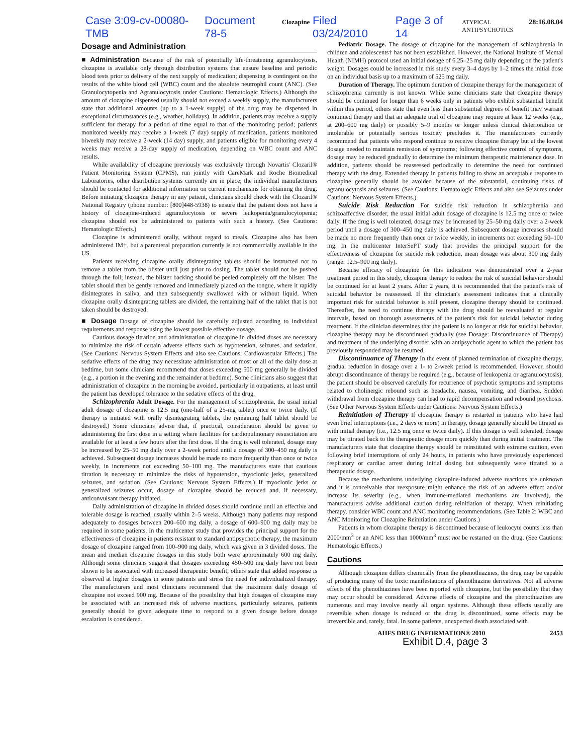Case 3:09-cv-00080-TMB Document 78-5 Clozapine Filed 03/24/2010 Page 3 of 14 ATYPICAL ANTIPSYCHOTICS 28:16.08.04
Dosage and Administration
■ Administration Because of the risk of potentially life-threatening agranulocytosis, clozapine is available only through distribution systems that ensure baseline and periodic blood tests prior to delivery of the next supply of medication; dispensing is contingent on the results of the white blood cell (WBC) count and the absolute neutrophil count (ANC). (See Granulocytopenia and Agranulocytosis under Cautions: Hematologic Effects.) Although the amount of clozapine dispensed usually should not exceed a weekly supply, the manufacturers state that additional amounts (up to a 1-week supply) of the drug may be dispensed in exceptional circumstances (e.g., weather, holidays). In addition, patients may receive a supply sufficient for therapy for a period of time equal to that of the monitoring period; patients monitored weekly may receive a 1-week (7 day) supply of medication, patients monitored biweekly may receive a 2-week (14 day) supply, and patients eligible for monitoring every 4 weeks may receive a 28-day supply of medication, depending on WBC count and ANC results.
While availability of clozapine previously was exclusively through Novartis' Clozaril® Patient Monitoring System (CPMS), run jointly with CareMark and Roche Biomedical Laboratories, other distribution systems currently are in place; the individual manufacturers should be contacted for additional information on current mechanisms for obtaining the drug. Before initiating clozapine therapy in any patient, clinicians should check with the Clozaril® National Registry (phone number: [800]448-5938) to ensure that the patient does not have a history of clozapine-induced agranulocytosis or severe leukopenia/granulocytopenia; clozapine should not be administered to patients with such a history. (See Cautions: Hematologic Effects.)
Clozapine is administered orally, without regard to meals. Clozapine also has been administered IM†, but a parenteral preparation currently is not commercially available in the US.
Patients receiving clozapine orally disintegrating tablets should be instructed not to remove a tablet from the blister until just prior to dosing. The tablet should not be pushed through the foil; instead, the blister backing should be peeled completely off the blister. The tablet should then be gently removed and immediately placed on the tongue, where it rapidly disintegrates in saliva, and then subsequently swallowed with or without liquid. When clozapine orally disintegrating tablets are divided, the remaining half of the tablet that is not taken should be destroyed.
■ Dosage Dosage of clozapine should be carefully adjusted according to individual requirements and response using the lowest possible effective dosage.
Cautious dosage titration and administration of clozapine in divided doses are necessary to minimize the risk of certain adverse effects such as hypotension, seizures, and sedation. (See Cautions: Nervous System Effects and also see Cautions: Cardiovascular Effects.) The sedative effects of the drug may necessitate administration of most or all of the daily dose at bedtime, but some clinicians recommend that doses exceeding 500 mg generally be divided (e.g., a portion in the evening and the remainder at bedtime). Some clinicians also suggest that administration of clozapine in the morning be avoided, particularly in outpatients, at least until the patient has developed tolerance to the sedative effects of the drug.
Schizophrenia Adult Dosage. For the management of schizophrenia, the usual initial adult dosage of clozapine is 12.5 mg (one-half of a 25-mg tablet) once or twice daily. (If therapy is initiated with orally disintegrating tablets, the remaining half tablet should be destroyed.) Some clinicians advise that, if practical, consideration should be given to administering the first dose in a setting where facilities for cardiopulmonary resuscitation are available for at least a few hours after the first dose. If the drug is well tolerated, dosage may be increased by 25–50 mg daily over a 2-week period until a dosage of 300–450 mg daily is achieved. Subsequent dosage increases should be made no more frequently than once or twice weekly, in increments not exceeding 50–100 mg. The manufacturers state that cautious titration is necessary to minimize the risks of hypotension, myoclonic jerks, generalized seizures, and sedation. (See Cautions: Nervous System Effects.) If myoclonic jerks or generalized seizures occur, dosage of clozapine should be reduced and, if necessary, anticonvulsant therapy initiated.
Daily administration of clozapine in divided doses should continue until an effective and tolerable dosage is reached, usually within 2–5 weeks. Although many patients may respond adequately to dosages between 200–600 mg daily, a dosage of 600–900 mg daily may be required in some patients. In the multicenter study that provides the principal support for the effectiveness of clozapine in patients resistant to standard antipsychotic therapy, the maximum dosage of clozapine ranged from 100–900 mg daily, which was given in 3 divided doses. The mean and median clozapine dosages in this study both were approximately 600 mg daily. Although some clinicians suggest that dosages exceeding 450–500 mg daily have not been shown to be associated with increased therapeutic benefit, others state that added response is observed at higher dosages in some patients and stress the need for individualized therapy. The manufacturers and most clinicians recommend that the maximum daily dosage of clozapine not exceed 900 mg. Because of the possibility that high dosages of clozapine may be associated with an increased risk of adverse reactions, particularly seizures, patients generally should be given adequate time to respond to a given dosage before dosage escalation is considered.
Pediatric Dosage. The dosage of clozapine for the management of schizophrenia in children and adolescents† has not been established. However, the National Institute of Mental Health (NIMH) protocol used an initial dosage of 6.25–25 mg daily depending on the patient's weight. Dosages could be increased in this study every 3–4 days by 1–2 times the initial dose on an individual basis up to a maximum of 525 mg daily.
Duration of Therapy. The optimum duration of clozapine therapy for the management of schizophrenia currently is not known. While some clinicians state that clozapine therapy should be continued for longer than 6 weeks only in patients who exhibit substantial benefit within this period, others state that even less than substantial degrees of benefit may warrant continued therapy and that an adequate trial of clozapine may require at least 12 weeks (e.g., at 200–600 mg daily) or possibly 5–9 months or longer unless clinical deterioration or intolerable or potentially serious toxicity precludes it. The manufacturers currently recommend that patients who respond continue to receive clozapine therapy but at the lowest dosage needed to maintain remission of symptoms; following effective control of symptoms, dosage may be reduced gradually to determine the minimum therapeutic maintenance dose. In addition, patients should be reassessed periodically to determine the need for continued therapy with the drug. Extended therapy in patients failing to show an acceptable response to clozapine generally should be avoided because of the substantial, continuing risks of agranulocytosis and seizures. (See Cautions: Hematologic Effects and also see Seizures under Cautions: Nervous System Effects.)
Suicide Risk Reduction For suicide risk reduction in schizophrenia and schizoaffective disorder, the usual initial adult dosage of clozapine is 12.5 mg once or twice daily. If the drug is well tolerated, dosage may be increased by 25–50 mg daily over a 2-week period until a dosage of 300–450 mg daily is achieved. Subsequent dosage increases should be made no more frequently than once or twice weekly, in increments not exceeding 50–100 mg. In the multicenter InterSePT study that provides the principal support for the effectiveness of clozapine for suicide risk reduction, mean dosage was about 300 mg daily (range: 12.5–900 mg daily).
Because efficacy of clozapine for this indication was demonstrated over a 2-year treatment period in this study, clozapine therapy to reduce the risk of suicidal behavior should be continued for at least 2 years. After 2 years, it is recommended that the patient's risk of suicidal behavior be reassessed. If the clinician's assessment indicates that a clinically important risk for suicidal behavior is still present, clozapine therapy should be continued. Thereafter, the need to continue therapy with the drug should be reevaluated at regular intervals, based on thorough assessments of the patient's risk for suicidal behavior during treatment. If the clinician determines that the patient is no longer at risk for suicidal behavior, clozapine therapy may be discontinued gradually (see Dosage: Discontinuance of Therapy) and treatment of the underlying disorder with an antipsychotic agent to which the patient has previously responded may be resumed.
Discontinuance of Therapy In the event of planned termination of clozapine therapy, gradual reduction in dosage over a 1- to 2-week period is recommended. However, should abrupt discontinuance of therapy be required (e.g., because of leukopenia or agranulocytosis), the patient should be observed carefully for recurrence of psychotic symptoms and symptoms related to cholinergic rebound such as headache, nausea, vomiting, and diarrhea. Sudden withdrawal from clozapine therapy can lead to rapid decompensation and rebound psychosis. (See Other Nervous System Effects under Cautions: Nervous System Effects.)
Reinitiation of Therapy If clozapine therapy is restarted in patients who have had even brief interruptions (i.e., 2 days or more) in therapy, dosage generally should be titrated as with initial therapy (i.e., 12.5 mg once or twice daily). If this dosage is well tolerated, dosage may be titrated back to the therapeutic dosage more quickly than during initial treatment. The manufacturers state that clozapine therapy should be reinstituted with extreme caution, even following brief interruptions of only 24 hours, in patients who have previously experienced respiratory or cardiac arrest during initial dosing but subsequently were titrated to a therapeutic dosage.
Because the mechanisms underlying clozapine-induced adverse reactions are unknown and it is conceivable that reexposure might enhance the risk of an adverse effect and/or increase its severity (e.g., when immune-mediated mechanisms are involved), the manufacturers advise additional caution during reinitiation of therapy. When reinitiating therapy, consider WBC count and ANC monitoring recommendations. (See Table 2: WBC and ANC Monitoring for Clozapine Reinitiation under Cautions.)
Patients in whom clozapine therapy is discontinued because of leukocyte counts less than 2000/mm<sup>3</sup> or an ANC less than 1000/mm<sup>3</sup> must not be restarted on the drug. (See Cautions: Hematologic Effects.)
Cautions
Although clozapine differs chemically from the phenothiazines, the drug may be capable of producing many of the toxic manifestations of phenothiazine derivatives. Not all adverse effects of the phenothiazines have been reported with clozapine, but the possibility that they may occur should be considered. Adverse effects of clozapine and the phenothiazines are numerous and may involve nearly all organ systems. Although these effects usually are reversible when dosage is reduced or the drug is discontinued, some effects may be irreversible and, rarely, fatal. In some patients, unexpected death associated with
AHFS DRUG INFORMATION® 2010 2453
Exhibit D.4, page 3